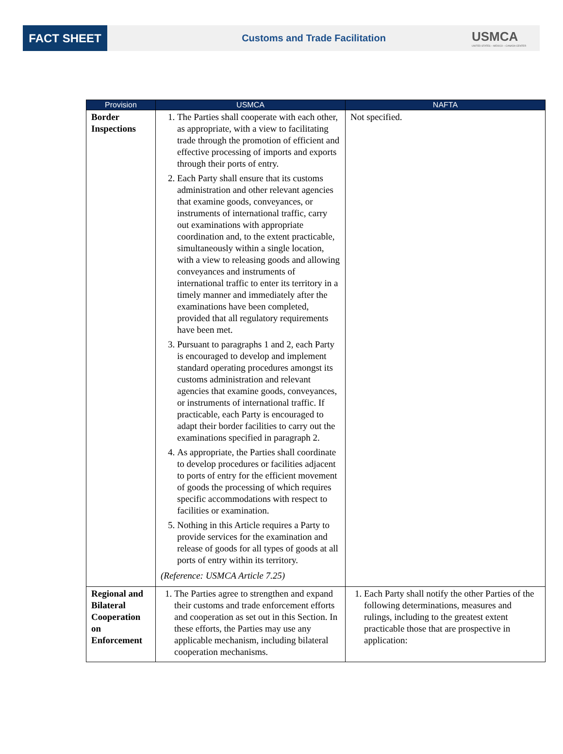FACT SHEET
Customs and Trade Facilitation
USMCA
UNITED STATES – MEXICO – CANADA CENTER
| Provision | USMCA | NAFTA |
| --- | --- | --- |
| Border Inspections | 1. The Parties shall cooperate with each other, as appropriate, with a view to facilitating trade through the promotion of efficient and effective processing of imports and exports through their ports of entry. 2. Each Party shall ensure that its customs administration and other relevant agencies that examine goods, conveyances, or instruments of international traffic, carry out examinations with appropriate coordination and, to the extent practicable, simultaneously within a single location, with a view to releasing goods and allowing conveyances and instruments of international traffic to enter its territory in a timely manner and immediately after the examinations have been completed, provided that all regulatory requirements have been met. 3. Pursuant to paragraphs 1 and 2, each Party is encouraged to develop and implement standard operating procedures amongst its customs administration and relevant agencies that examine goods, conveyances, or instruments of international traffic. If practicable, each Party is encouraged to adapt their border facilities to carry out the examinations specified in paragraph 2. 4. As appropriate, the Parties shall coordinate to develop procedures or facilities adjacent to ports of entry for the efficient movement of goods the processing of which requires specific accommodations with respect to facilities or examination. 5. Nothing in this Article requires a Party to provide services for the examination and release of goods for all types of goods at all ports of entry within its territory. (Reference: USMCA Article 7.25) | Not specified. |
| Regional and Bilateral Cooperation on Enforcement | 1. The Parties agree to strengthen and expand their customs and trade enforcement efforts and cooperation as set out in this Section. In these efforts, the Parties may use any applicable mechanism, including bilateral cooperation mechanisms. | 1. Each Party shall notify the other Parties of the following determinations, measures and rulings, including to the greatest extent practicable those that are prospective in application: |